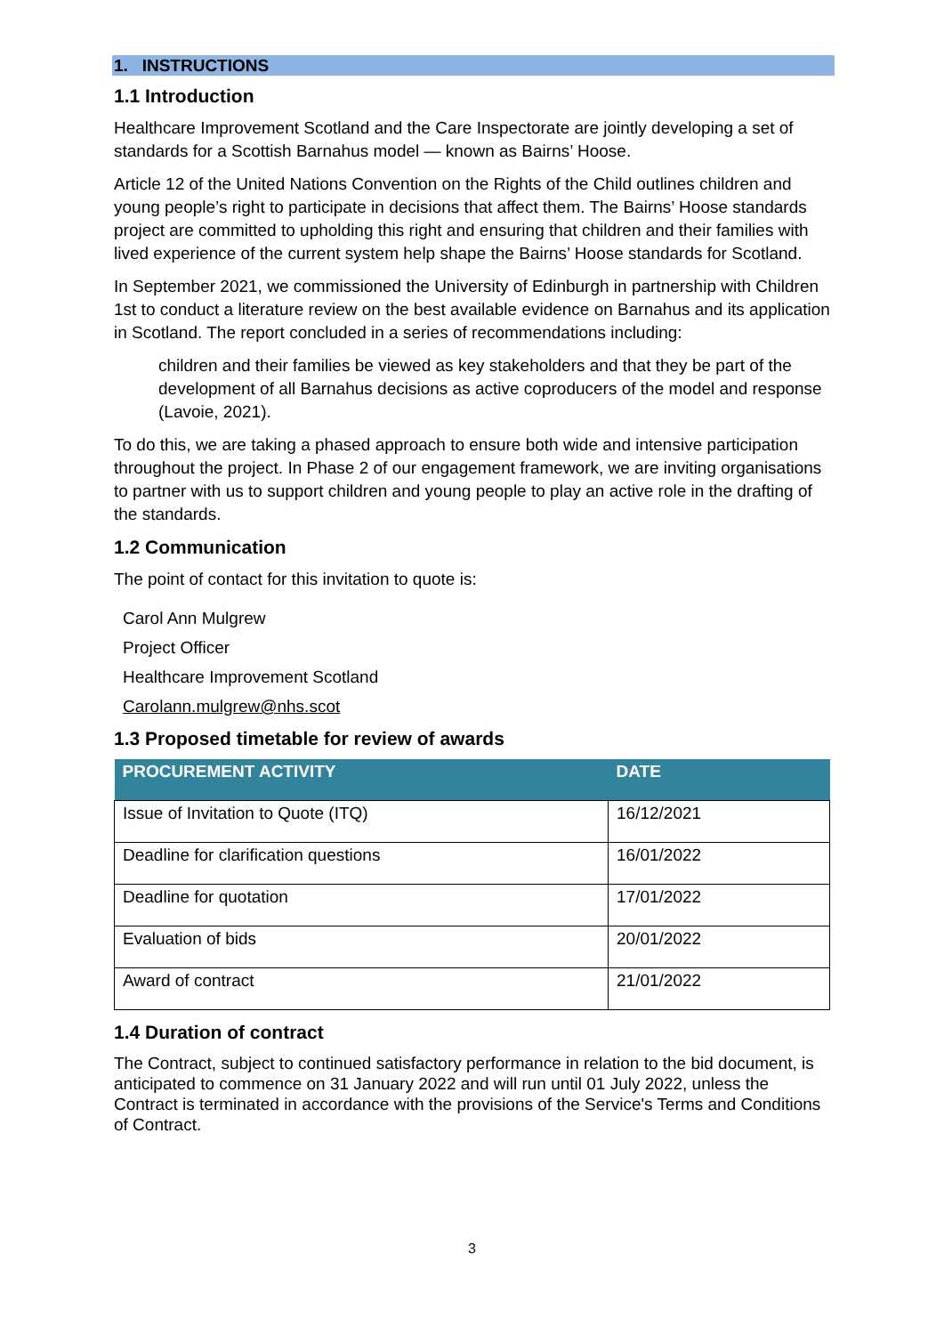1. INSTRUCTIONS
1.1 Introduction
Healthcare Improvement Scotland and the Care Inspectorate are jointly developing a set of standards for a Scottish Barnahus model — known as Bairns’ Hoose.
Article 12 of the United Nations Convention on the Rights of the Child outlines children and young people’s right to participate in decisions that affect them. The Bairns’ Hoose standards project are committed to upholding this right and ensuring that children and their families with lived experience of the current system help shape the Bairns’ Hoose standards for Scotland.
In September 2021, we commissioned the University of Edinburgh in partnership with Children 1st to conduct a literature review on the best available evidence on Barnahus and its application in Scotland. The report concluded in a series of recommendations including:
children and their families be viewed as key stakeholders and that they be part of the development of all Barnahus decisions as active coproducers of the model and response (Lavoie, 2021).
To do this, we are taking a phased approach to ensure both wide and intensive participation throughout the project. In Phase 2 of our engagement framework, we are inviting organisations to partner with us to support children and young people to play an active role in the drafting of the standards.
1.2 Communication
The point of contact for this invitation to quote is:
Carol Ann Mulgrew
Project Officer
Healthcare Improvement Scotland
Carolann.mulgrew@nhs.scot
1.3 Proposed timetable for review of awards
| PROCUREMENT ACTIVITY | DATE |
| --- | --- |
| Issue of Invitation to Quote (ITQ) | 16/12/2021 |
| Deadline for clarification questions | 16/01/2022 |
| Deadline for quotation | 17/01/2022 |
| Evaluation of bids | 20/01/2022 |
| Award of contract | 21/01/2022 |
1.4 Duration of contract
The Contract, subject to continued satisfactory performance in relation to the bid document, is anticipated to commence on 31 January 2022 and will run until 01 July 2022, unless the Contract is terminated in accordance with the provisions of the Service's Terms and Conditions of Contract.
3